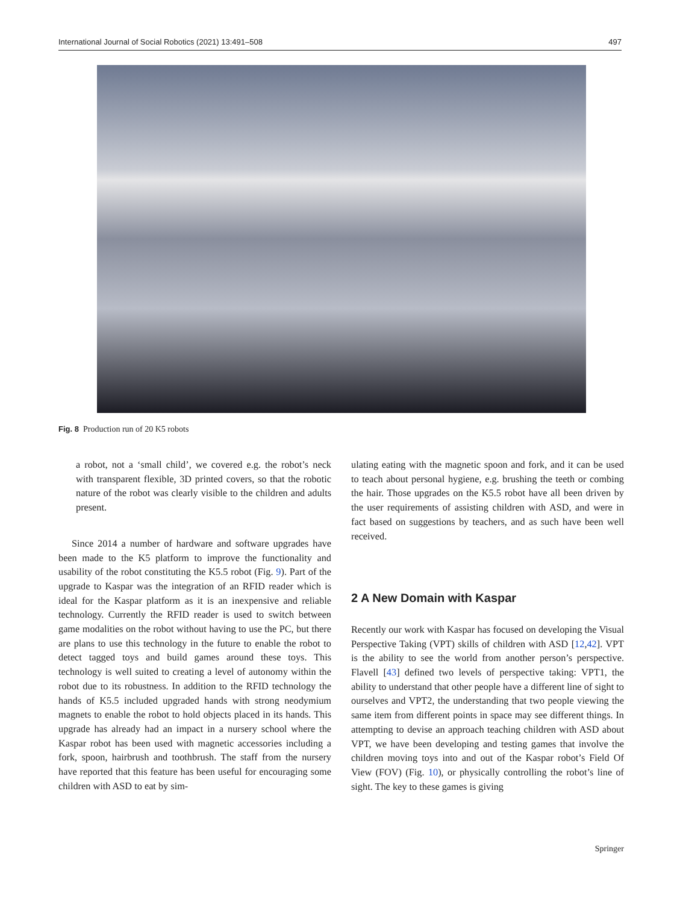International Journal of Social Robotics (2021) 13:491–508 497
Fig. 8 Production run of 20 K5 robots
a robot, not a ‘small child’, we covered e.g. the robot’s neck with transparent flexible, 3D printed covers, so that the robotic nature of the robot was clearly visible to the children and adults present.
Since 2014 a number of hardware and software upgrades have been made to the K5 platform to improve the functionality and usability of the robot constituting the K5.5 robot (Fig. 9). Part of the upgrade to Kaspar was the integration of an RFID reader which is ideal for the Kaspar platform as it is an inexpensive and reliable technology. Currently the RFID reader is used to switch between game modalities on the robot without having to use the PC, but there are plans to use this technology in the future to enable the robot to detect tagged toys and build games around these toys. This technology is well suited to creating a level of autonomy within the robot due to its robustness. In addition to the RFID technology the hands of K5.5 included upgraded hands with strong neodymium magnets to enable the robot to hold objects placed in its hands. This upgrade has already had an impact in a nursery school where the Kaspar robot has been used with magnetic accessories including a fork, spoon, hairbrush and toothbrush. The staff from the nursery have reported that this feature has been useful for encouraging some children with ASD to eat by sim-
ulating eating with the magnetic spoon and fork, and it can be used to teach about personal hygiene, e.g. brushing the teeth or combing the hair. Those upgrades on the K5.5 robot have all been driven by the user requirements of assisting children with ASD, and were in fact based on suggestions by teachers, and as such have been well received.
2 A New Domain with Kaspar
Recently our work with Kaspar has focused on developing the Visual Perspective Taking (VPT) skills of children with ASD [12,42]. VPT is the ability to see the world from another person’s perspective. Flavell [43] defined two levels of perspective taking: VPT1, the ability to understand that other people have a different line of sight to ourselves and VPT2, the understanding that two people viewing the same item from different points in space may see different things. In attempting to devise an approach teaching children with ASD about VPT, we have been developing and testing games that involve the children moving toys into and out of the Kaspar robot’s Field Of View (FOV) (Fig. 10), or physically controlling the robot’s line of sight. The key to these games is giving
Springer